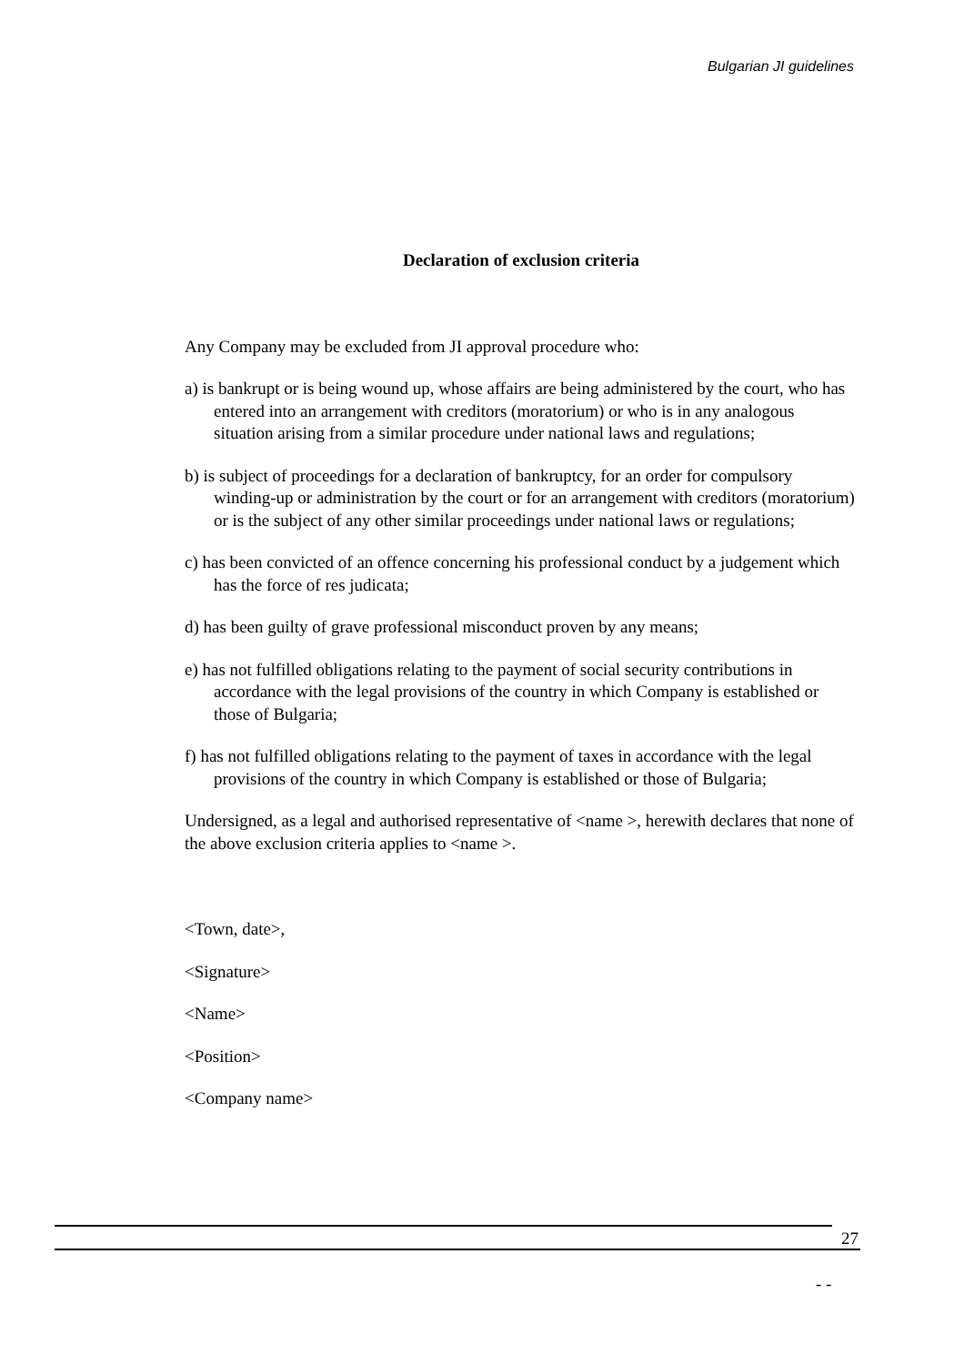Bulgarian JI guidelines
Declaration of exclusion criteria
Any Company may be excluded from JI approval procedure who:
a) is bankrupt or is being wound up, whose affairs are being administered by the court, who has entered into an arrangement with creditors (moratorium) or who is in any analogous situation arising from a similar procedure under national laws and regulations;
b) is subject of proceedings for a declaration of bankruptcy, for an order for compulsory winding-up or administration by the court or for an arrangement with creditors (moratorium) or is the subject of any other similar proceedings under national laws or regulations;
c) has been convicted of an offence concerning his professional conduct by a judgement which has the force of res judicata;
d) has been guilty of grave professional misconduct proven by any means;
e) has not fulfilled obligations relating to the payment of social security contributions in accordance with the legal provisions of the country in which Company is established or those of Bulgaria;
f) has not fulfilled obligations relating to the payment of taxes in accordance with the legal provisions of the country in which Company is established or those of Bulgaria;
Undersigned, as a legal and authorised representative of <name >, herewith declares that none of the above exclusion criteria applies to <name >.
<Town, date>,
<Signature>
<Name>
<Position>
<Company name>
27
- -